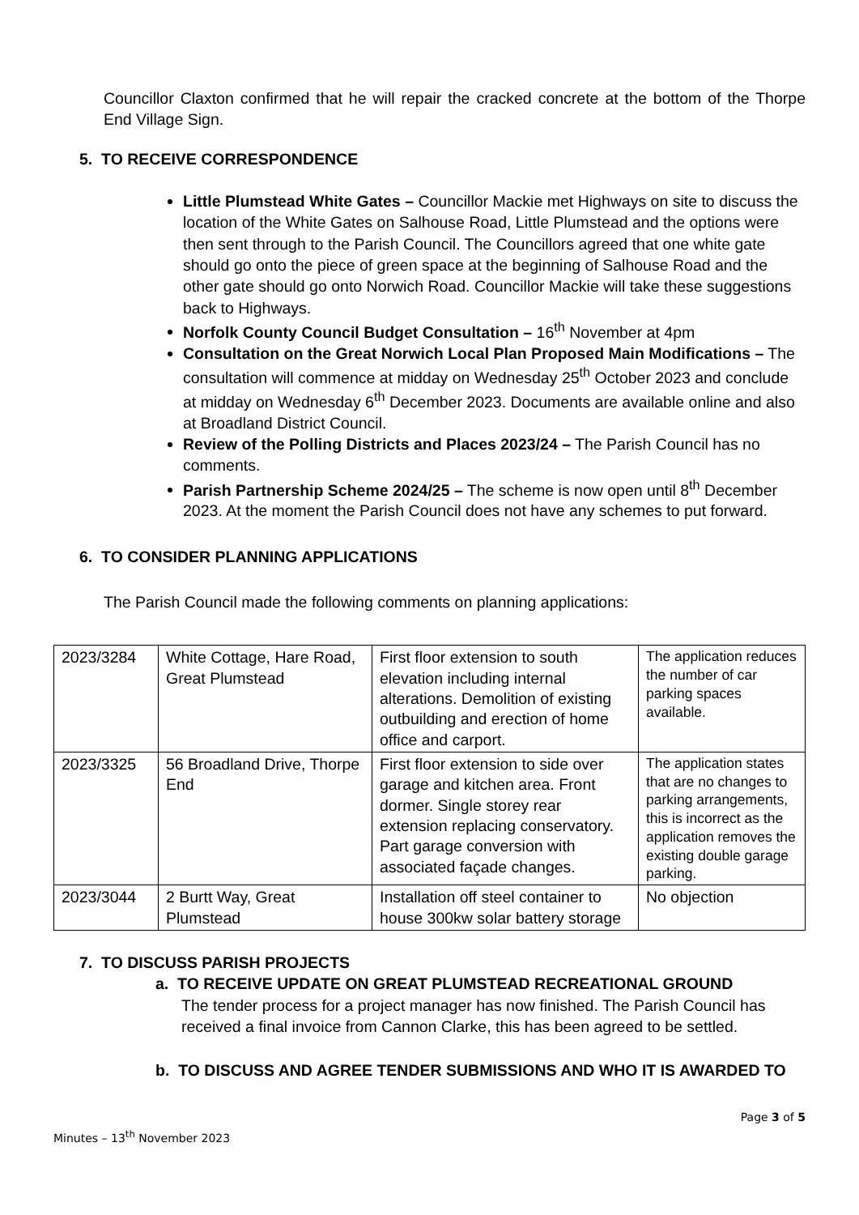Councillor Claxton confirmed that he will repair the cracked concrete at the bottom of the Thorpe End Village Sign.
5. TO RECEIVE CORRESPONDENCE
Little Plumstead White Gates – Councillor Mackie met Highways on site to discuss the location of the White Gates on Salhouse Road, Little Plumstead and the options were then sent through to the Parish Council. The Councillors agreed that one white gate should go onto the piece of green space at the beginning of Salhouse Road and the other gate should go onto Norwich Road. Councillor Mackie will take these suggestions back to Highways.
Norfolk County Council Budget Consultation – 16<sup>th</sup> November at 4pm
Consultation on the Great Norwich Local Plan Proposed Main Modifications – The consultation will commence at midday on Wednesday 25<sup>th</sup> October 2023 and conclude at midday on Wednesday 6<sup>th</sup> December 2023. Documents are available online and also at Broadland District Council.
Review of the Polling Districts and Places 2023/24 – The Parish Council has no comments.
Parish Partnership Scheme 2024/25 – The scheme is now open until 8<sup>th</sup> December 2023. At the moment the Parish Council does not have any schemes to put forward.
6. TO CONSIDER PLANNING APPLICATIONS
The Parish Council made the following comments on planning applications:
| 2023/3284 | White Cottage, Hare Road, Great Plumstead | First floor extension to south elevation including internal alterations. Demolition of existing outbuilding and erection of home office and carport. | The application reduces the number of car parking spaces available. |
| 2023/3325 | 56 Broadland Drive, Thorpe End | First floor extension to side over garage and kitchen area. Front dormer. Single storey rear extension replacing conservatory. Part garage conversion with associated façade changes. | The application states that are no changes to parking arrangements, this is incorrect as the application removes the existing double garage parking. |
| 2023/3044 | 2 Burtt Way, Great Plumstead | Installation off steel container to house 300kw solar battery storage | No objection |
7. TO DISCUSS PARISH PROJECTS
a. TO RECEIVE UPDATE ON GREAT PLUMSTEAD RECREATIONAL GROUND
The tender process for a project manager has now finished. The Parish Council has received a final invoice from Cannon Clarke, this has been agreed to be settled.
b. TO DISCUSS AND AGREE TENDER SUBMISSIONS AND WHO IT IS AWARDED TO
Page 3 of 5
Minutes – 13<sup>th</sup> November 2023